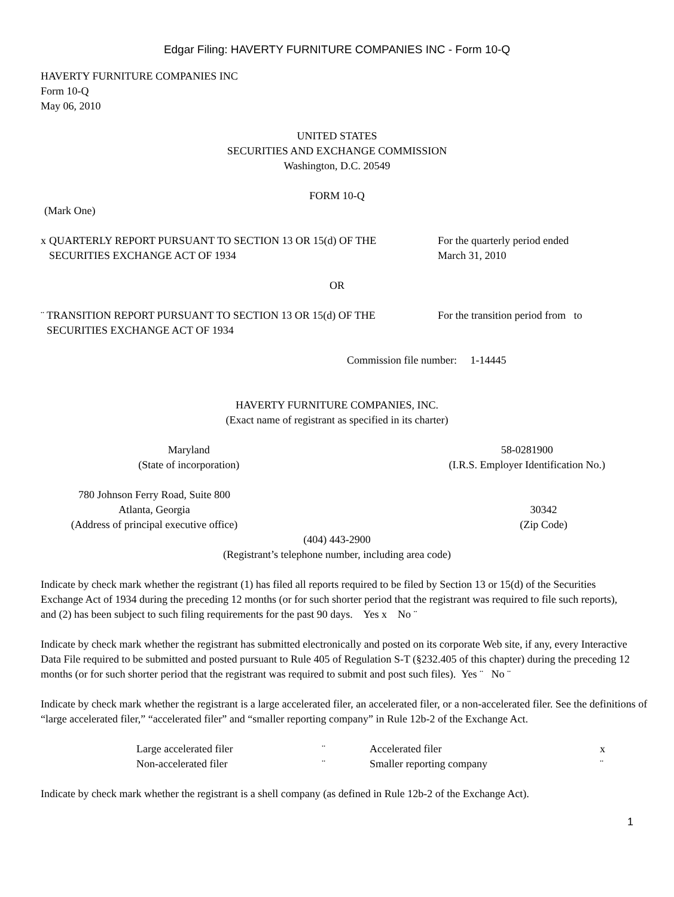Edgar Filing: HAVERTY FURNITURE COMPANIES INC - Form 10-Q
HAVERTY FURNITURE COMPANIES INC
Form 10-Q
May 06, 2010
UNITED STATES
SECURITIES AND EXCHANGE COMMISSION
Washington, D.C. 20549
FORM 10-Q
(Mark One)
| x | QUARTERLY REPORT PURSUANT TO SECTION 13 OR 15(d) OF THE SECURITIES EXCHANGE ACT OF 1934 | For the quarterly period ended March 31, 2010 |
OR
| ¨ | TRANSITION REPORT PURSUANT TO SECTION 13 OR 15(d) OF THE SECURITIES EXCHANGE ACT OF 1934 | For the transition period from to |
Commission file number: 1-14445
HAVERTY FURNITURE COMPANIES, INC.
(Exact name of registrant as specified in its charter)
| Maryland (State of incorporation) | 58-0281900 (I.R.S. Employer Identification No.) |
| 780 Johnson Ferry Road, Suite 800 Atlanta, Georgia (Address of principal executive office) | | 30342 (Zip Code) |
(404) 443-2900
(Registrant’s telephone number, including area code)
Indicate by check mark whether the registrant (1) has filed all reports required to be filed by Section 13 or 15(d) of the Securities Exchange Act of 1934 during the preceding 12 months (or for such shorter period that the registrant was required to file such reports), and (2) has been subject to such filing requirements for the past 90 days. Yes x No ¨
Indicate by check mark whether the registrant has submitted electronically and posted on its corporate Web site, if any, every Interactive Data File required to be submitted and posted pursuant to Rule 405 of Regulation S-T (§232.405 of this chapter) during the preceding 12 months (or for such shorter period that the registrant was required to submit and post such files). Yes ¨ No ¨
Indicate by check mark whether the registrant is a large accelerated filer, an accelerated filer, or a non-accelerated filer. See the definitions of “large accelerated filer,” “accelerated filer” and “smaller reporting company” in Rule 12b-2 of the Exchange Act.
| Large accelerated filer | ¨ | Accelerated filer | x |
| Non-accelerated filer | ¨ | Smaller reporting company | ¨ |
Indicate by check mark whether the registrant is a shell company (as defined in Rule 12b-2 of the Exchange Act).
1